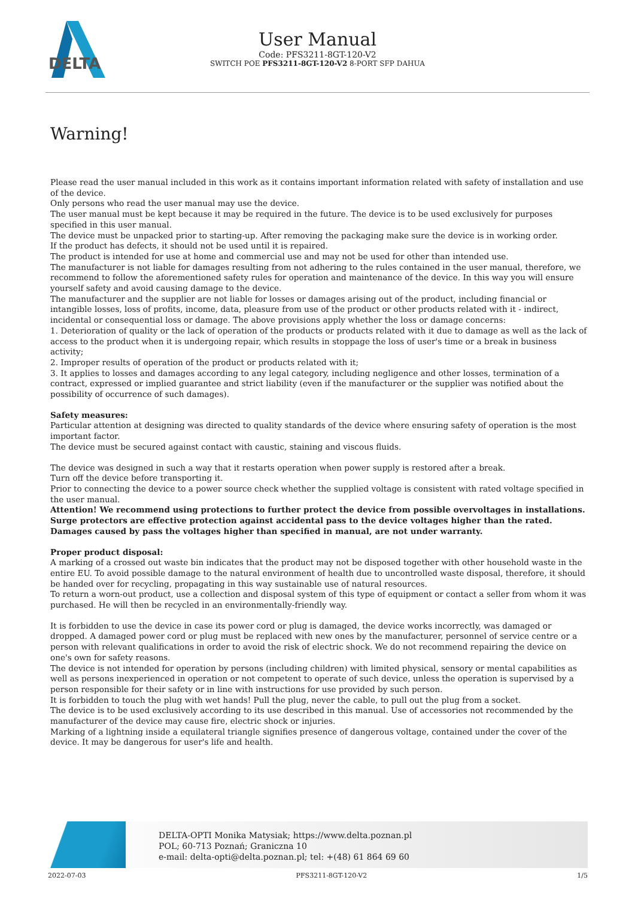DELTA
User Manual
Code: PFS3211-8GT-120-V2
SWITCH POE PFS3211-8GT-120-V2 8-PORT SFP DAHUA
Warning!
Please read the user manual included in this work as it contains important information related with safety of installation and use of the device.
Only persons who read the user manual may use the device.
The user manual must be kept because it may be required in the future. The device is to be used exclusively for purposes specified in this user manual.
The device must be unpacked prior to starting-up. After removing the packaging make sure the device is in working order.
If the product has defects, it should not be used until it is repaired.
The product is intended for use at home and commercial use and may not be used for other than intended use.
The manufacturer is not liable for damages resulting from not adhering to the rules contained in the user manual, therefore, we recommend to follow the aforementioned safety rules for operation and maintenance of the device. In this way you will ensure yourself safety and avoid causing damage to the device.
The manufacturer and the supplier are not liable for losses or damages arising out of the product, including financial or intangible losses, loss of profits, income, data, pleasure from use of the product or other products related with it - indirect, incidental or consequential loss or damage. The above provisions apply whether the loss or damage concerns:
1. Deterioration of quality or the lack of operation of the products or products related with it due to damage as well as the lack of access to the product when it is undergoing repair, which results in stoppage the loss of user's time or a break in business activity;
2. Improper results of operation of the product or products related with it;
3. It applies to losses and damages according to any legal category, including negligence and other losses, termination of a contract, expressed or implied guarantee and strict liability (even if the manufacturer or the supplier was notified about the possibility of occurrence of such damages).
Safety measures:
Particular attention at designing was directed to quality standards of the device where ensuring safety of operation is the most important factor.
The device must be secured against contact with caustic, staining and viscous fluids.
The device was designed in such a way that it restarts operation when power supply is restored after a break.
Turn off the device before transporting it.
Prior to connecting the device to a power source check whether the supplied voltage is consistent with rated voltage specified in the user manual.
Attention! We recommend using protections to further protect the device from possible overvoltages in installations. Surge protectors are effective protection against accidental pass to the device voltages higher than the rated. Damages caused by pass the voltages higher than specified in manual, are not under warranty.
Proper product disposal:
A marking of a crossed out waste bin indicates that the product may not be disposed together with other household waste in the entire EU. To avoid possible damage to the natural environment of health due to uncontrolled waste disposal, therefore, it should be handed over for recycling, propagating in this way sustainable use of natural resources.
To return a worn-out product, use a collection and disposal system of this type of equipment or contact a seller from whom it was purchased. He will then be recycled in an environmentally-friendly way.
It is forbidden to use the device in case its power cord or plug is damaged, the device works incorrectly, was damaged or dropped. A damaged power cord or plug must be replaced with new ones by the manufacturer, personnel of service centre or a person with relevant qualifications in order to avoid the risk of electric shock. We do not recommend repairing the device on one's own for safety reasons.
The device is not intended for operation by persons (including children) with limited physical, sensory or mental capabilities as well as persons inexperienced in operation or not competent to operate of such device, unless the operation is supervised by a person responsible for their safety or in line with instructions for use provided by such person.
It is forbidden to touch the plug with wet hands! Pull the plug, never the cable, to pull out the plug from a socket.
The device is to be used exclusively according to its use described in this manual. Use of accessories not recommended by the manufacturer of the device may cause fire, electric shock or injuries.
Marking of a lightning inside a equilateral triangle signifies presence of dangerous voltage, contained under the cover of the device. It may be dangerous for user's life and health.
DELTA-OPTI Monika Matysiak; https://www.delta.poznan.pl
POL; 60-713 Poznań; Graniczna 10
e-mail: delta-opti@delta.poznan.pl; tel: +(48) 61 864 69 60
2022-07-03 PFS3211-8GT-120-V2 1/5